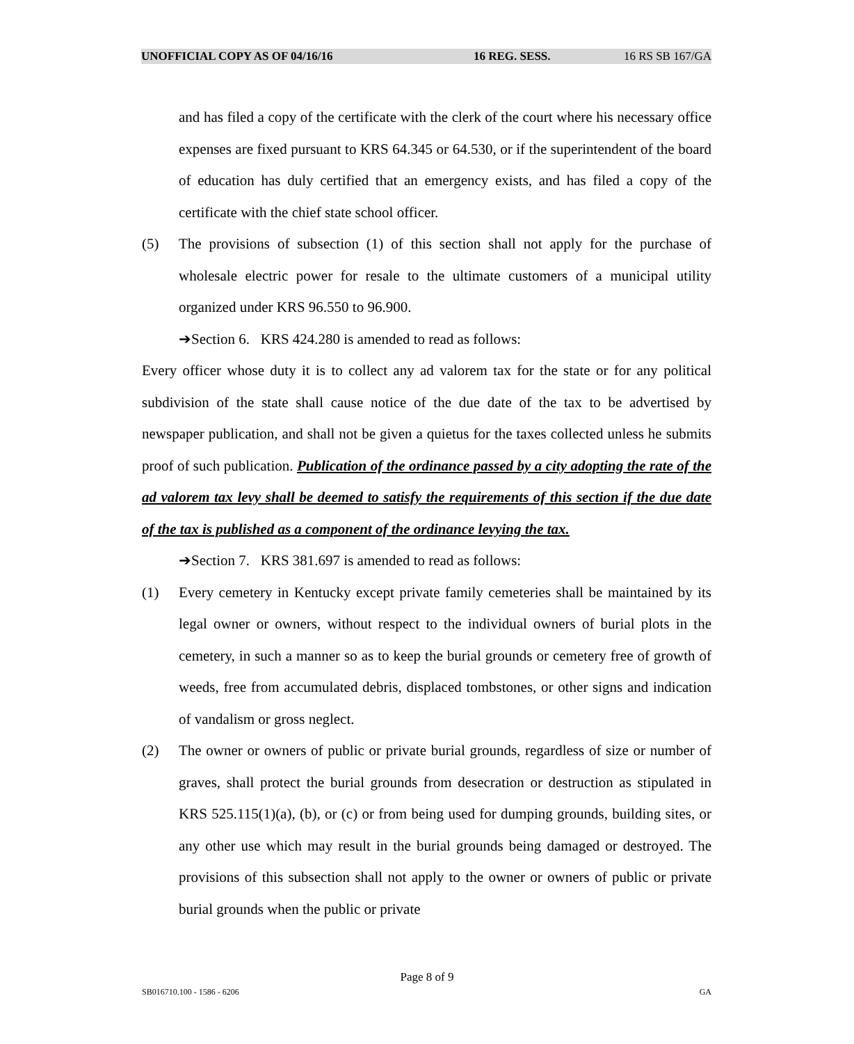UNOFFICIAL COPY AS OF 04/16/16 16 REG. SESS. 16 RS SB 167/GA
and has filed a copy of the certificate with the clerk of the court where his necessary office expenses are fixed pursuant to KRS 64.345 or 64.530, or if the superintendent of the board of education has duly certified that an emergency exists, and has filed a copy of the certificate with the chief state school officer.
(5) The provisions of subsection (1) of this section shall not apply for the purchase of wholesale electric power for resale to the ultimate customers of a municipal utility organized under KRS 96.550 to 96.900.
➔Section 6. KRS 424.280 is amended to read as follows:
Every officer whose duty it is to collect any ad valorem tax for the state or for any political subdivision of the state shall cause notice of the due date of the tax to be advertised by newspaper publication, and shall not be given a quietus for the taxes collected unless he submits proof of such publication. Publication of the ordinance passed by a city adopting the rate of the ad valorem tax levy shall be deemed to satisfy the requirements of this section if the due date of the tax is published as a component of the ordinance levying the tax.
➔Section 7. KRS 381.697 is amended to read as follows:
(1) Every cemetery in Kentucky except private family cemeteries shall be maintained by its legal owner or owners, without respect to the individual owners of burial plots in the cemetery, in such a manner so as to keep the burial grounds or cemetery free of growth of weeds, free from accumulated debris, displaced tombstones, or other signs and indication of vandalism or gross neglect.
(2) The owner or owners of public or private burial grounds, regardless of size or number of graves, shall protect the burial grounds from desecration or destruction as stipulated in KRS 525.115(1)(a), (b), or (c) or from being used for dumping grounds, building sites, or any other use which may result in the burial grounds being damaged or destroyed. The provisions of this subsection shall not apply to the owner or owners of public or private burial grounds when the public or private
Page 8 of 9
SB016710.100 - 1586 - 6206 GA